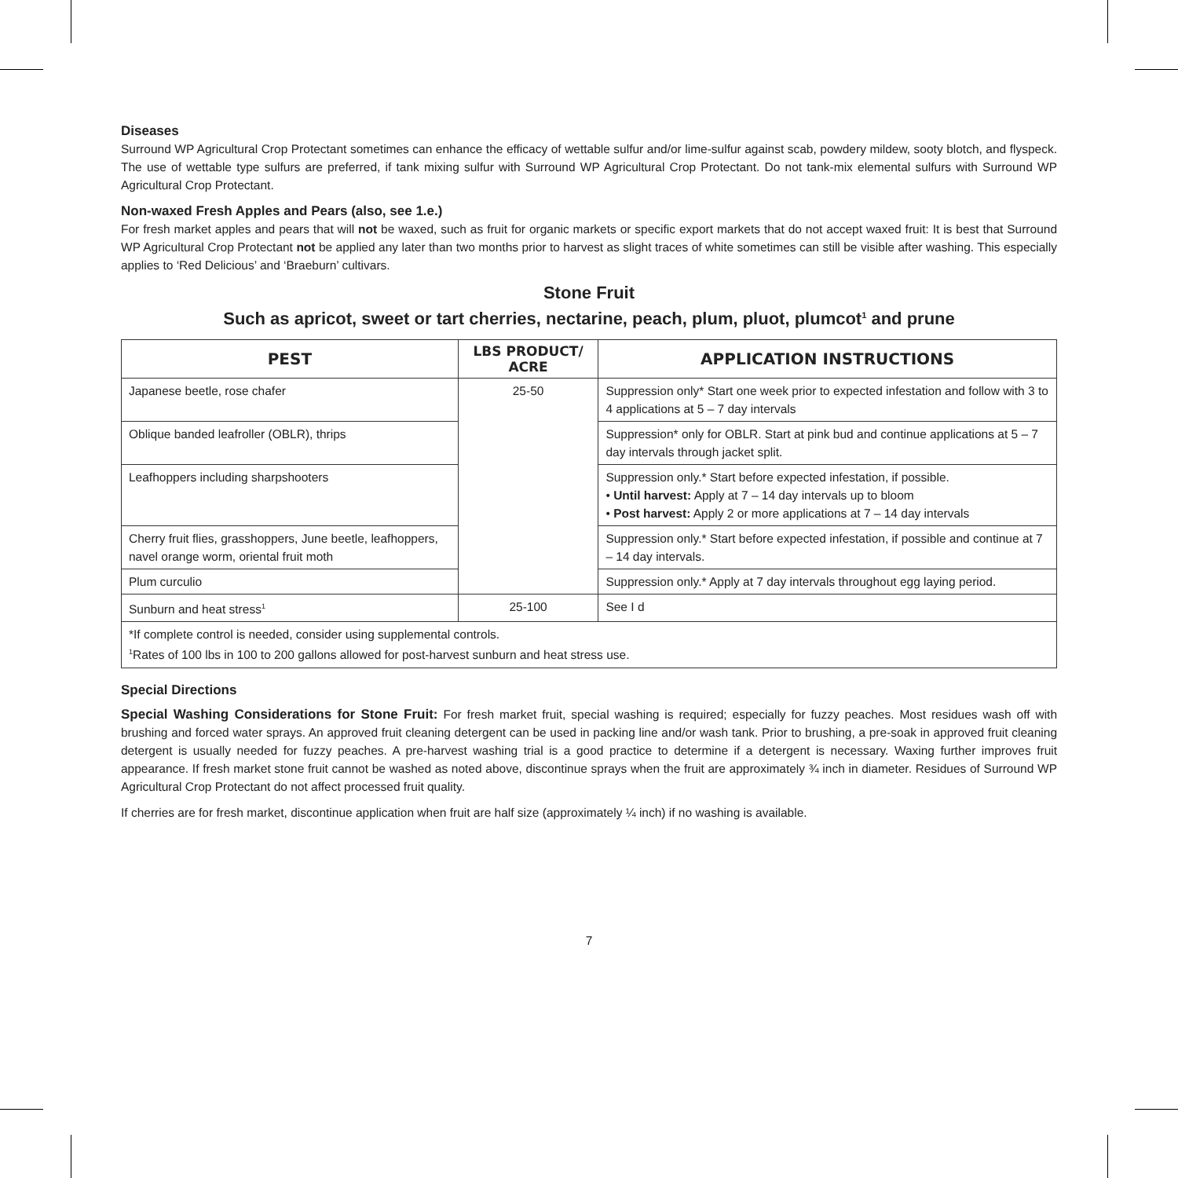Diseases
Surround WP Agricultural Crop Protectant sometimes can enhance the efficacy of wettable sulfur and/or lime-sulfur against scab, powdery mildew, sooty blotch, and flyspeck. The use of wettable type sulfurs are preferred, if tank mixing sulfur with Surround WP Agricultural Crop Protectant. Do not tank-mix elemental sulfurs with Surround WP Agricultural Crop Protectant.
Non-waxed Fresh Apples and Pears (also, see 1.e.)
For fresh market apples and pears that will not be waxed, such as fruit for organic markets or specific export markets that do not accept waxed fruit: It is best that Surround WP Agricultural Crop Protectant not be applied any later than two months prior to harvest as slight traces of white sometimes can still be visible after washing. This especially applies to ‘Red Delicious’ and ‘Braeburn’ cultivars.
Stone Fruit
Such as apricot, sweet or tart cherries, nectarine, peach, plum, pluot, plumcot<sup>1</sup> and prune
| PEST | LBS PRODUCT/ ACRE | APPLICATION INSTRUCTIONS |
| --- | --- | --- |
| Japanese beetle, rose chafer | 25-50 | Suppression only* Start one week prior to expected infestation and follow with 3 to 4 applications at 5 – 7 day intervals |
| Oblique banded leafroller (OBLR), thrips | | Suppression* only for OBLR. Start at pink bud and continue applications at 5 – 7 day intervals through jacket split. |
| Leafhoppers including sharpshooters | | Suppression only.* Start before expected infestation, if possible. • Until harvest: Apply at 7 – 14 day intervals up to bloom • Post harvest: Apply 2 or more applications at 7 – 14 day intervals |
| Cherry fruit flies, grasshoppers, June beetle, leafhoppers, navel orange worm, oriental fruit moth | | Suppression only.* Start before expected infestation, if possible and continue at 7 – 14 day intervals. |
| Plum curculio | | Suppression only.* Apply at 7 day intervals throughout egg laying period. |
| Sunburn and heat stress<sup>1</sup> | 25-100 | See I d |
| *If complete control is needed, consider using supplemental controls. <sup>1</sup> Rates of 100 lbs in 100 to 200 gallons allowed for post-harvest sunburn and heat stress use. | | |
Special Directions
Special Washing Considerations for Stone Fruit: For fresh market fruit, special washing is required; especially for fuzzy peaches. Most residues wash off with brushing and forced water sprays. An approved fruit cleaning detergent can be used in packing line and/or wash tank. Prior to brushing, a pre-soak in approved fruit cleaning detergent is usually needed for fuzzy peaches. A pre-harvest washing trial is a good practice to determine if a detergent is necessary. Waxing further improves fruit appearance. If fresh market stone fruit cannot be washed as noted above, discontinue sprays when the fruit are approximately ¾ inch in diameter. Residues of Surround WP Agricultural Crop Protectant do not affect processed fruit quality.
If cherries are for fresh market, discontinue application when fruit are half size (approximately ¼ inch) if no washing is available.
7